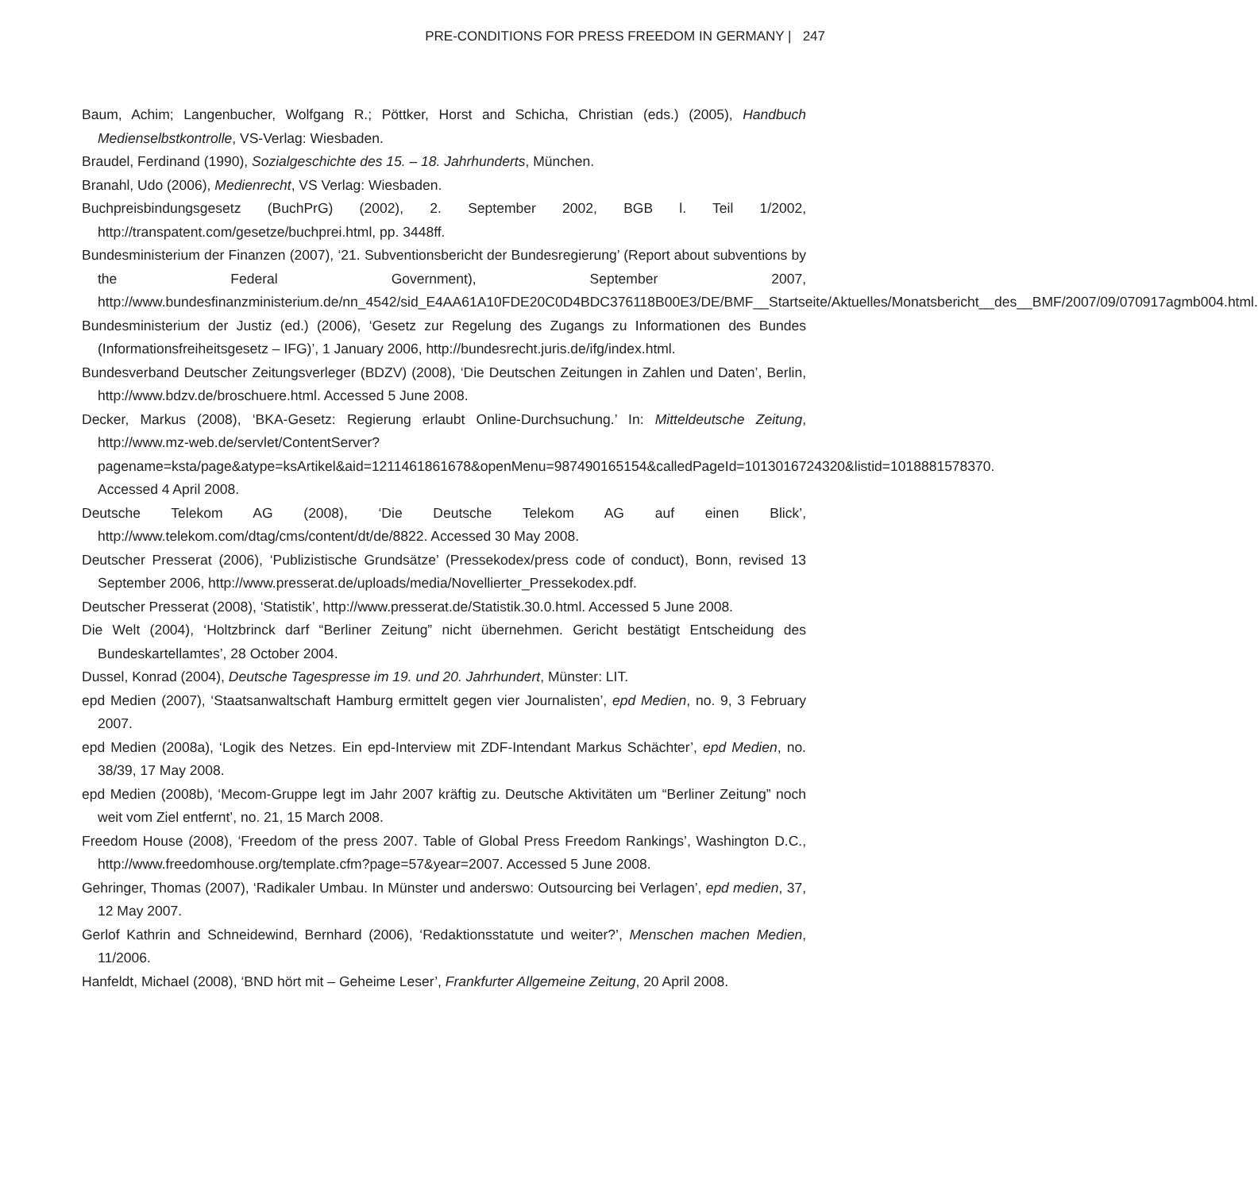PRE-CONDITIONS FOR PRESS FREEDOM IN GERMANY | 247
Baum, Achim; Langenbucher, Wolfgang R.; Pöttker, Horst and Schicha, Christian (eds.) (2005), Handbuch Medienselbstkontrolle, VS-Verlag: Wiesbaden.
Braudel, Ferdinand (1990), Sozialgeschichte des 15. – 18. Jahrhunderts, München.
Branahl, Udo (2006), Medienrecht, VS Verlag: Wiesbaden.
Buchpreisbindungsgesetz (BuchPrG) (2002), 2. September 2002, BGB l. Teil 1/2002, http://transpatent.com/gesetze/buchprei.html, pp. 3448ff.
Bundesministerium der Finanzen (2007), ‘21. Subventionsbericht der Bundesregierung’ (Report about subventions by the Federal Government), September 2007, http://www.bundesfinanzministerium.de/nn_4542/sid_E4AA61A10FDE20C0D4BDC376118B00E3/DE/BMF__Startseite/Aktuelles/Monatsbericht__des__BMF/2007/09/070917agmb004.html.
Bundesministerium der Justiz (ed.) (2006), ‘Gesetz zur Regelung des Zugangs zu Informationen des Bundes (Informationsfreiheitsgesetz – IFG)’, 1 January 2006, http://bundesrecht.juris.de/ifg/index.html.
Bundesverband Deutscher Zeitungsverleger (BDZV) (2008), ‘Die Deutschen Zeitungen in Zahlen und Daten’, Berlin, http://www.bdzv.de/broschuere.html. Accessed 5 June 2008.
Decker, Markus (2008), ‘BKA-Gesetz: Regierung erlaubt Online-Durchsuchung.’ In: Mitteldeutsche Zeitung, http://www.mz-web.de/servlet/ContentServer?pagename=ksta/page&atype=ksArtikel&aid=1211461861678&openMenu=987490165154&calledPageId=1013016724320&listid=1018881578370. Accessed 4 April 2008.
Deutsche Telekom AG (2008), ‘Die Deutsche Telekom AG auf einen Blick’, http://www.telekom.com/dtag/cms/content/dt/de/8822. Accessed 30 May 2008.
Deutscher Presserat (2006), ‘Publizistische Grundsätze’ (Pressekodex/press code of conduct), Bonn, revised 13 September 2006, http://www.presserat.de/uploads/media/Novellierter_Pressekodex.pdf.
Deutscher Presserat (2008), ‘Statistik’, http://www.presserat.de/Statistik.30.0.html. Accessed 5 June 2008.
Die Welt (2004), ‘Holtzbrinck darf “Berliner Zeitung” nicht übernehmen. Gericht bestätigt Entscheidung des Bundeskartellamtes’, 28 October 2004.
Dussel, Konrad (2004), Deutsche Tagespresse im 19. und 20. Jahrhundert, Münster: LIT.
epd Medien (2007), ‘Staatsanwaltschaft Hamburg ermittelt gegen vier Journalisten’, epd Medien, no. 9, 3 February 2007.
epd Medien (2008a), ‘Logik des Netzes. Ein epd-Interview mit ZDF-Intendant Markus Schächter’, epd Medien, no. 38/39, 17 May 2008.
epd Medien (2008b), ‘Mecom-Gruppe legt im Jahr 2007 kräftig zu. Deutsche Aktivitäten um “Berliner Zeitung” noch weit vom Ziel entfernt’, no. 21, 15 March 2008.
Freedom House (2008), ‘Freedom of the press 2007. Table of Global Press Freedom Rankings’, Washington D.C., http://www.freedomhouse.org/template.cfm?page=57&year=2007. Accessed 5 June 2008.
Gehringer, Thomas (2007), ‘Radikaler Umbau. In Münster und anderswo: Outsourcing bei Verlagen’, epd medien, 37, 12 May 2007.
Gerlof Kathrin and Schneidewind, Bernhard (2006), ‘Redaktionsstatute und weiter?’, Menschen machen Medien, 11/2006.
Hanfeldt, Michael (2008), ‘BND hört mit – Geheime Leser’, Frankfurter Allgemeine Zeitung, 20 April 2008.